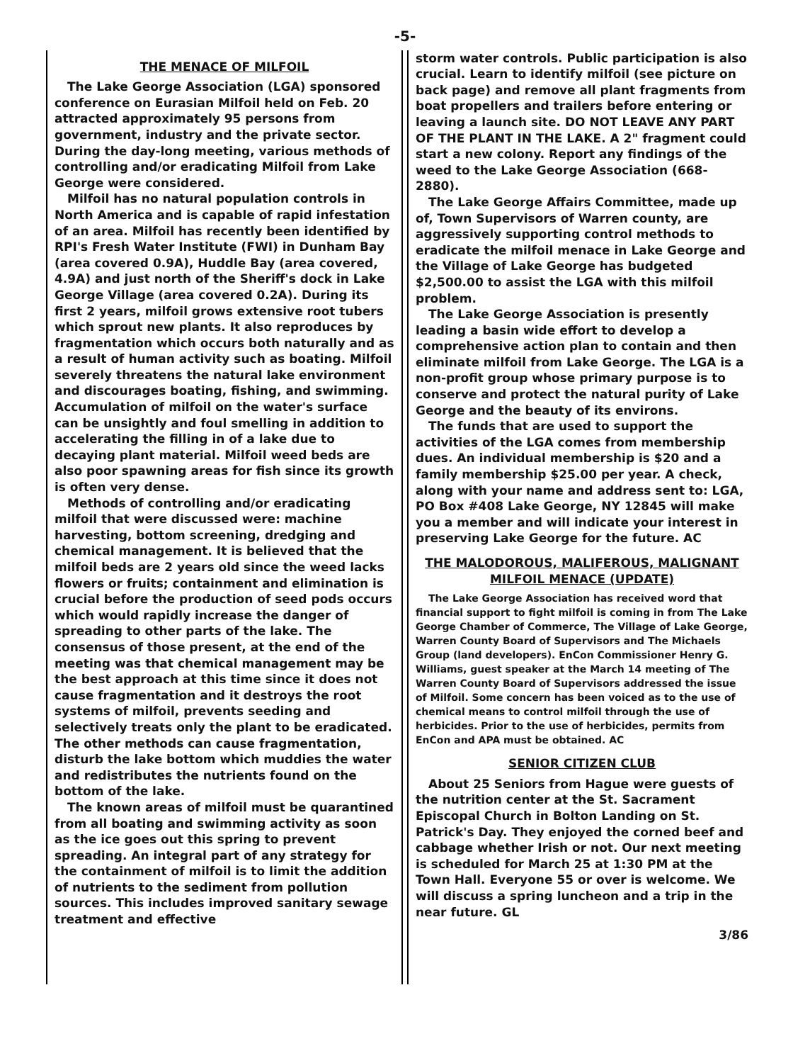-5-
THE MENACE OF MILFOIL
The Lake George Association (LGA) sponsored conference on Eurasian Milfoil held on Feb. 20 attracted approximately 95 persons from government, industry and the private sector. During the day-long meeting, various methods of controlling and/or eradicating Milfoil from Lake George were considered.
Milfoil has no natural population controls in North America and is capable of rapid infestation of an area. Milfoil has recently been identified by RPI's Fresh Water Institute (FWI) in Dunham Bay (area covered 0.9A), Huddle Bay (area covered, 4.9A) and just north of the Sheriff's dock in Lake George Village (area covered 0.2A). During its first 2 years, milfoil grows extensive root tubers which sprout new plants. It also reproduces by fragmentation which occurs both naturally and as a result of human activity such as boating. Milfoil severely threatens the natural lake environment and discourages boating, fishing, and swimming. Accumulation of milfoil on the water's surface can be unsightly and foul smelling in addition to accelerating the filling in of a lake due to decaying plant material. Milfoil weed beds are also poor spawning areas for fish since its growth is often very dense.
Methods of controlling and/or eradicating milfoil that were discussed were: machine harvesting, bottom screening, dredging and chemical management. It is believed that the milfoil beds are 2 years old since the weed lacks flowers or fruits; containment and elimination is crucial before the production of seed pods occurs which would rapidly increase the danger of spreading to other parts of the lake. The consensus of those present, at the end of the meeting was that chemical management may be the best approach at this time since it does not cause fragmentation and it destroys the root systems of milfoil, prevents seeding and selectively treats only the plant to be eradicated. The other methods can cause fragmentation, disturb the lake bottom which muddies the water and redistributes the nutrients found on the bottom of the lake.
The known areas of milfoil must be quarantined from all boating and swimming activity as soon as the ice goes out this spring to prevent spreading. An integral part of any strategy for the containment of milfoil is to limit the addition of nutrients to the sediment from pollution sources. This includes improved sanitary sewage treatment and effective
storm water controls. Public participation is also crucial. Learn to identify milfoil (see picture on back page) and remove all plant fragments from boat propellers and trailers before entering or leaving a launch site. DO NOT LEAVE ANY PART OF THE PLANT IN THE LAKE. A 2" fragment could start a new colony. Report any findings of the weed to the Lake George Association (668-2880).
The Lake George Affairs Committee, made up of, Town Supervisors of Warren county, are aggressively supporting control methods to eradicate the milfoil menace in Lake George and the Village of Lake George has budgeted $2,500.00 to assist the LGA with this milfoil problem.
The Lake George Association is presently leading a basin wide effort to develop a comprehensive action plan to contain and then eliminate milfoil from Lake George. The LGA is a non-profit group whose primary purpose is to conserve and protect the natural purity of Lake George and the beauty of its environs.
The funds that are used to support the activities of the LGA comes from membership dues. An individual membership is $20 and a family membership $25.00 per year. A check, along with your name and address sent to: LGA, PO Box #408 Lake George, NY 12845 will make you a member and will indicate your interest in preserving Lake George for the future. AC
THE MALODOROUS, MALIFEROUS, MALIGNANT
MILFOIL MENACE (UPDATE)
The Lake George Association has received word that financial support to fight milfoil is coming in from The Lake George Chamber of Commerce, The Village of Lake George, Warren County Board of Supervisors and The Michaels Group (land developers). EnCon Commissioner Henry G. Williams, guest speaker at the March 14 meeting of The Warren County Board of Supervisors addressed the issue of Milfoil. Some concern has been voiced as to the use of chemical means to control milfoil through the use of herbicides. Prior to the use of herbicides, permits from EnCon and APA must be obtained. AC
SENIOR CITIZEN CLUB
About 25 Seniors from Hague were guests of the nutrition center at the St. Sacrament Episcopal Church in Bolton Landing on St. Patrick's Day. They enjoyed the corned beef and cabbage whether Irish or not. Our next meeting is scheduled for March 25 at 1:30 PM at the Town Hall. Everyone 55 or over is welcome. We will discuss a spring luncheon and a trip in the near future. GL
3/86